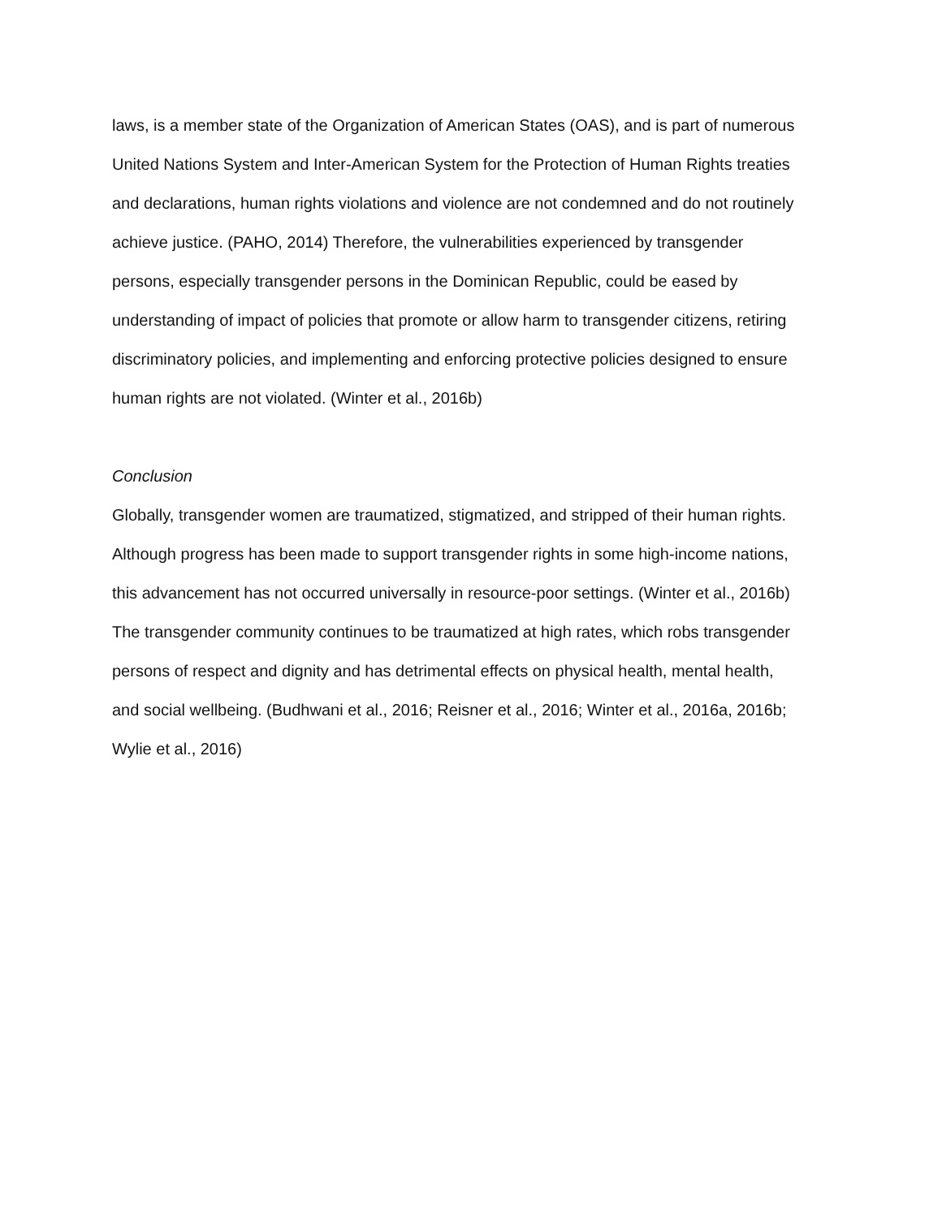laws, is a member state of the Organization of American States (OAS), and is part of numerous
United Nations System and Inter-American System for the Protection of Human Rights treaties
and declarations, human rights violations and violence are not condemned and do not routinely
achieve justice. (PAHO, 2014) Therefore, the vulnerabilities experienced by transgender
persons, especially transgender persons in the Dominican Republic, could be eased by
understanding of impact of policies that promote or allow harm to transgender citizens, retiring
discriminatory policies, and implementing and enforcing protective policies designed to ensure
human rights are not violated. (Winter et al., 2016b)
Conclusion
Globally, transgender women are traumatized, stigmatized, and stripped of their human rights.
Although progress has been made to support transgender rights in some high-income nations,
this advancement has not occurred universally in resource-poor settings. (Winter et al., 2016b)
The transgender community continues to be traumatized at high rates, which robs transgender
persons of respect and dignity and has detrimental effects on physical health, mental health,
and social wellbeing. (Budhwani et al., 2016; Reisner et al., 2016; Winter et al., 2016a, 2016b;
Wylie et al., 2016)